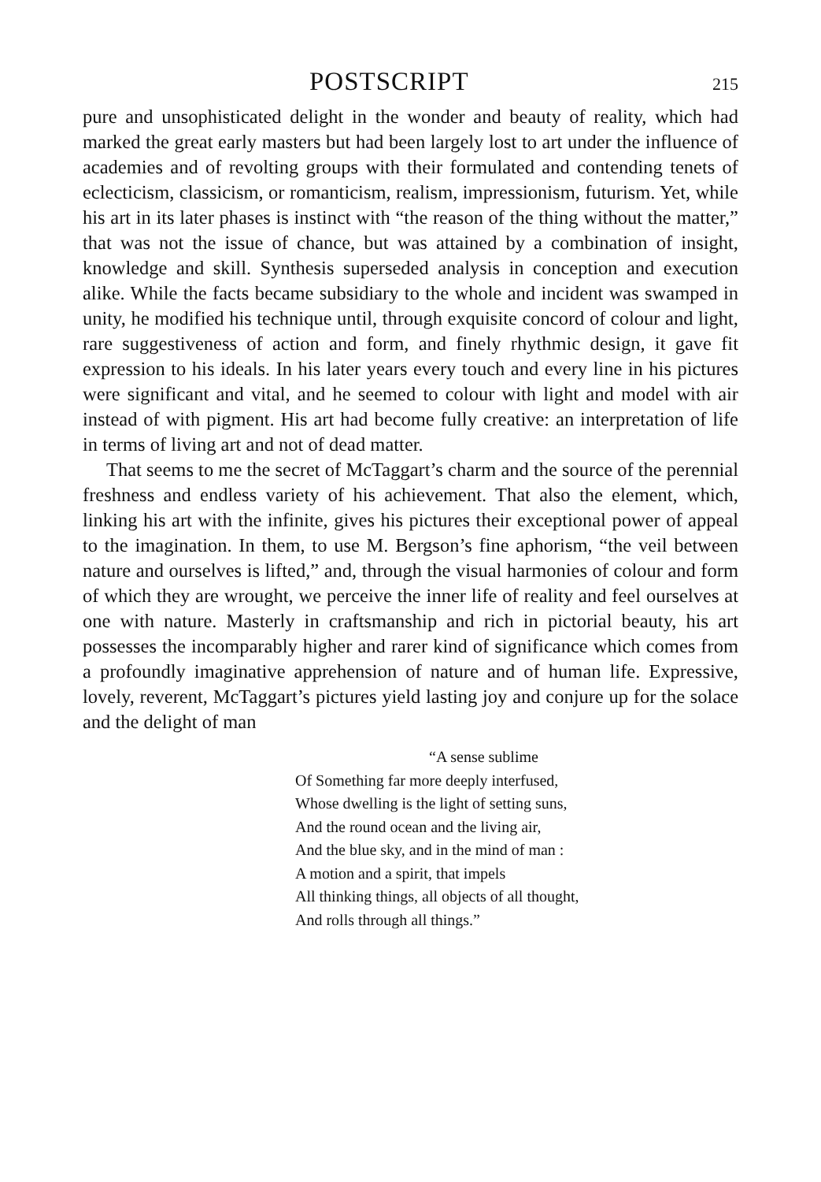POSTSCRIPT
215
pure and unsophisticated delight in the wonder and beauty of reality, which had marked the great early masters but had been largely lost to art under the influence of academies and of revolting groups with their formulated and contending tenets of eclecticism, classicism, or romanticism, realism, impressionism, futurism. Yet, while his art in its later phases is instinct with “the reason of the thing without the matter,” that was not the issue of chance, but was attained by a combination of insight, knowledge and skill. Synthesis superseded analysis in conception and execution alike. While the facts became subsidiary to the whole and incident was swamped in unity, he modified his technique until, through exquisite concord of colour and light, rare suggestiveness of action and form, and finely rhythmic design, it gave fit expression to his ideals. In his later years every touch and every line in his pictures were significant and vital, and he seemed to colour with light and model with air instead of with pigment. His art had become fully creative: an interpretation of life in terms of living art and not of dead matter.
That seems to me the secret of McTaggart’s charm and the source of the perennial freshness and endless variety of his achievement. That also the element, which, linking his art with the infinite, gives his pictures their exceptional power of appeal to the imagination. In them, to use M. Bergson’s fine aphorism, “the veil between nature and ourselves is lifted,” and, through the visual harmonies of colour and form of which they are wrought, we perceive the inner life of reality and feel ourselves at one with nature. Masterly in craftsmanship and rich in pictorial beauty, his art possesses the incomparably higher and rarer kind of significance which comes from a profoundly imaginative apprehension of nature and of human life. Expressive, lovely, reverent, McTaggart’s pictures yield lasting joy and conjure up for the solace and the delight of man
“A sense sublime
Of Something far more deeply interfused,
Whose dwelling is the light of setting suns,
And the round ocean and the living air,
And the blue sky, and in the mind of man :
A motion and a spirit, that impels
All thinking things, all objects of all thought,
And rolls through all things.”